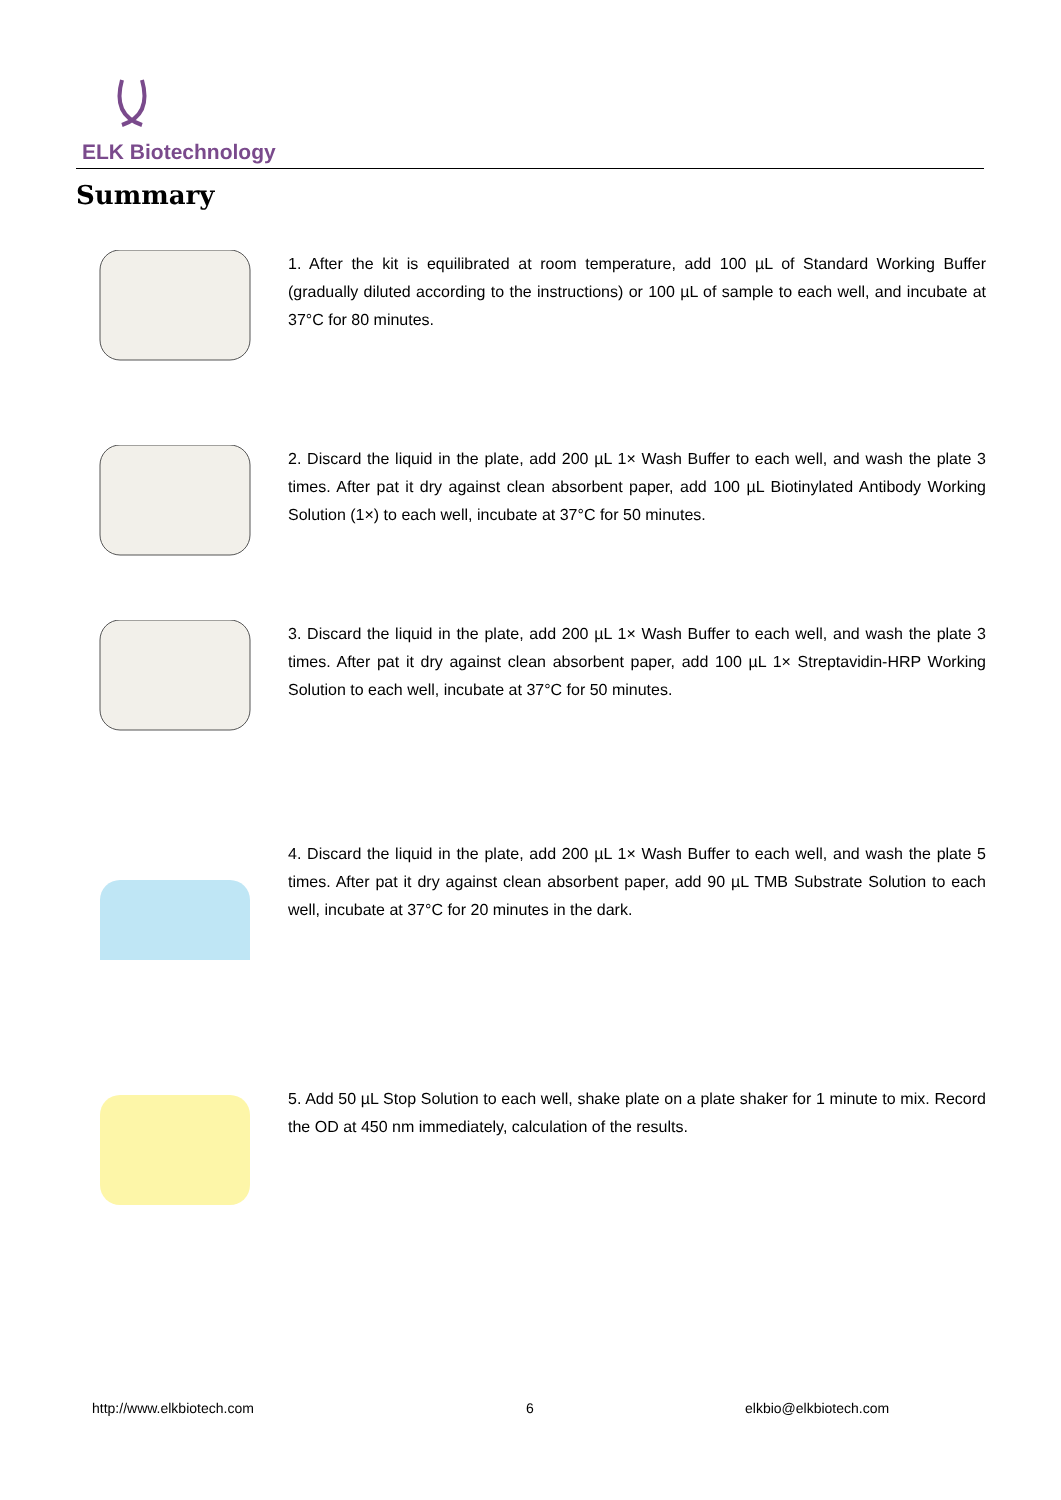ELK Biotechnology
Summary
1. After the kit is equilibrated at room temperature, add 100 µL of Standard Working Buffer (gradually diluted according to the instructions) or 100 µL of sample to each well, and incubate at 37°C for 80 minutes.
2. Discard the liquid in the plate, add 200 µL 1× Wash Buffer to each well, and wash the plate 3 times. After pat it dry against clean absorbent paper, add 100 µL Biotinylated Antibody Working Solution (1×) to each well, incubate at 37°C for 50 minutes.
3. Discard the liquid in the plate, add 200 µL 1× Wash Buffer to each well, and wash the plate 3 times. After pat it dry against clean absorbent paper, add 100 µL 1× Streptavidin-HRP Working Solution to each well, incubate at 37°C for 50 minutes.
4. Discard the liquid in the plate, add 200 µL 1× Wash Buffer to each well, and wash the plate 5 times. After pat it dry against clean absorbent paper, add 90 µL TMB Substrate Solution to each well, incubate at 37°C for 20 minutes in the dark.
5. Add 50 µL Stop Solution to each well, shake plate on a plate shaker for 1 minute to mix. Record the OD at 450 nm immediately, calculation of the results.
http://www.elkbiotech.com 6 elkbio@elkbiotech.com